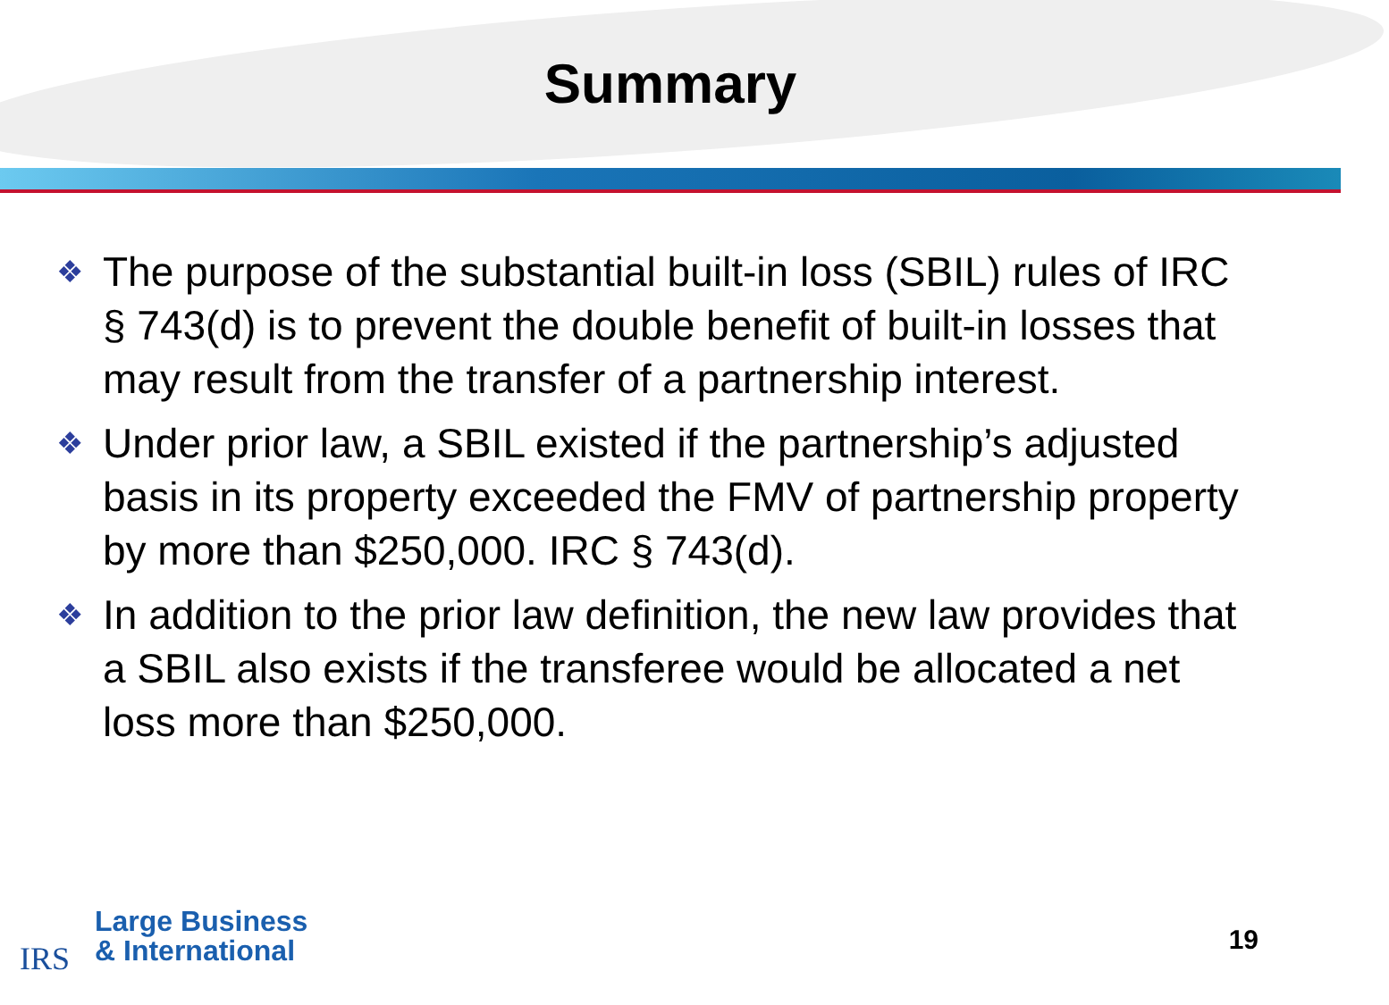Summary
❖ The purpose of the substantial built-in loss (SBIL) rules of IRC § 743(d) is to prevent the double benefit of built-in losses that may result from the transfer of a partnership interest.
❖ Under prior law, a SBIL existed if the partnership’s adjusted basis in its property exceeded the FMV of partnership property by more than $250,000. IRC § 743(d).
❖ In addition to the prior law definition, the new law provides that a SBIL also exists if the transferee would be allocated a net loss more than $250,000.
IRS
Large Business
& International
19